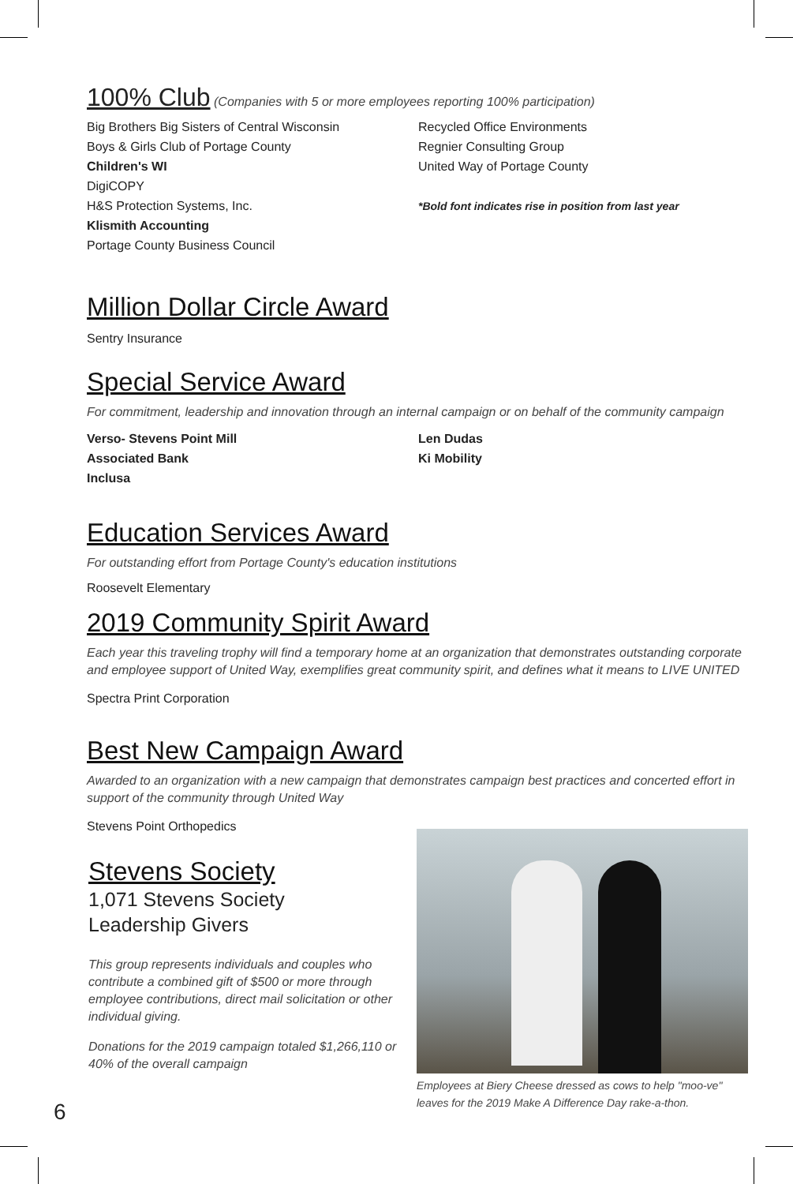100% Club (Companies with 5 or more employees reporting 100% participation)
Big Brothers Big Sisters of Central Wisconsin
Boys & Girls Club of Portage County
Children's WI
DigiCOPY
H&S Protection Systems, Inc.
Klismith Accounting
Portage County Business Council
Recycled Office Environments
Regnier Consulting Group
United Way of Portage County
*Bold font indicates rise in position from last year
Million Dollar Circle Award
Sentry Insurance
Special Service Award
For commitment, leadership and innovation through an internal campaign or on behalf of the community campaign
Verso- Stevens Point Mill
Associated Bank
Inclusa
Len Dudas
Ki Mobility
Education Services Award
For outstanding effort from Portage County's education institutions
Roosevelt Elementary
2019 Community Spirit Award
Each year this traveling trophy will find a temporary home at an organization that demonstrates outstanding corporate and employee support of United Way, exemplifies great community spirit, and defines what it means to LIVE UNITED
Spectra Print Corporation
Best New Campaign Award
Awarded to an organization with a new campaign that demonstrates campaign best practices and concerted effort in support of the community through United Way
Stevens Point Orthopedics
Stevens Society
1,071 Stevens Society
Leadership Givers
This group represents individuals and couples who contribute a combined gift of $500 or more through employee contributions, direct mail solicitation or other individual giving.
Donations for the 2019 campaign totaled $1,266,110 or 40% of the overall campaign
Employees at Biery Cheese dressed as cows to help "moo-ve" leaves for the 2019 Make A Difference Day rake-a-thon.
6